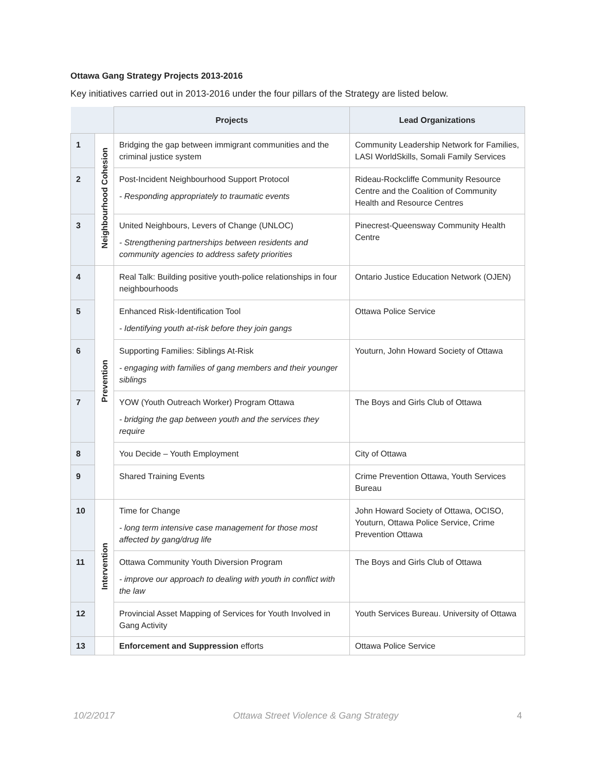Ottawa Gang Strategy Projects 2013-2016
Key initiatives carried out in 2013-2016 under the four pillars of the Strategy are listed below.
| | | Projects | Lead Organizations |
| --- | --- | --- | --- |
| 1 | Neighbourhood Cohesion | Bridging the gap between immigrant communities and the criminal justice system | Community Leadership Network for Families, LASI WorldSkills, Somali Family Services |
| 2 | | Post-Incident Neighbourhood Support Protocol - Responding appropriately to traumatic events | Rideau-Rockcliffe Community Resource Centre and the Coalition of Community Health and Resource Centres |
| 3 | | United Neighbours, Levers of Change (UNLOC) - Strengthening partnerships between residents and community agencies to address safety priorities | Pinecrest-Queensway Community Health Centre |
| 4 | Prevention | Real Talk: Building positive youth-police relationships in four neighbourhoods | Ontario Justice Education Network (OJEN) |
| 5 | | Enhanced Risk-Identification Tool - Identifying youth at-risk before they join gangs | Ottawa Police Service |
| 6 | | Supporting Families: Siblings At-Risk - engaging with families of gang members and their younger siblings | Youturn, John Howard Society of Ottawa |
| 7 | | YOW (Youth Outreach Worker) Program Ottawa - bridging the gap between youth and the services they require | The Boys and Girls Club of Ottawa |
| 8 | | You Decide – Youth Employment | City of Ottawa |
| 9 | | Shared Training Events | Crime Prevention Ottawa, Youth Services Bureau |
| 10 | Intervention | Time for Change - long term intensive case management for those most affected by gang/drug life | John Howard Society of Ottawa, OCISO, Youturn, Ottawa Police Service, Crime Prevention Ottawa |
| 11 | | Ottawa Community Youth Diversion Program - improve our approach to dealing with youth in conflict with the law | The Boys and Girls Club of Ottawa |
| 12 | | Provincial Asset Mapping of Services for Youth Involved in Gang Activity | Youth Services Bureau. University of Ottawa |
| 13 | | Enforcement and Suppression efforts | Ottawa Police Service |
10/2/2017 Ottawa Street Violence & Gang Strategy 4